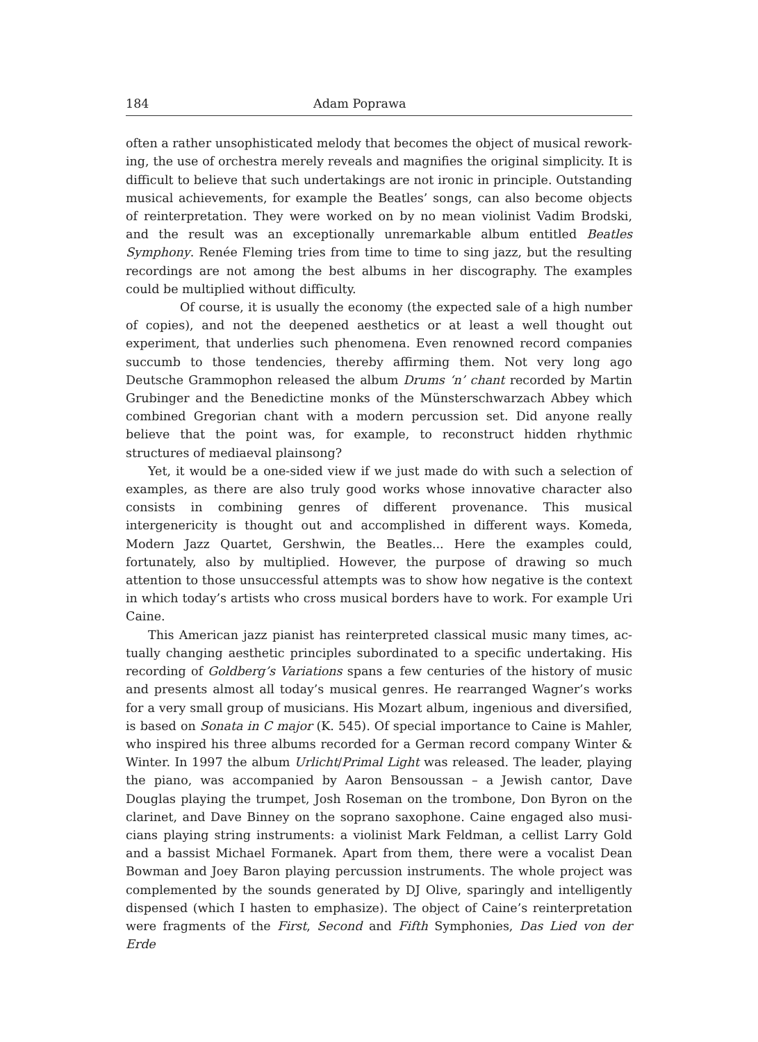184 Adam Poprawa
often a rather unsophisticated melody that becomes the object of musical rework­ing, the use of orchestra merely reveals and magnifies the original simplicity. It is difficult to believe that such undertakings are not ironic in principle. Outstanding musical achievements, for example the Beatles’ songs, can also become objects of reinterpretation. They were worked on by no mean violinist Vadim Brodski, and the result was an exceptionally unremarkable album entitled Beatles Symphony. Renée Fleming tries from time to time to sing jazz, but the resulting recordings are not among the best albums in her discography. The examples could be multiplied without difficulty.
Of course, it is usually the economy (the expected sale of a high number of copies), and not the deepened aesthetics or at least a well thought out experiment, that underlies such phenomena. Even renowned record companies succumb to those tendencies, thereby affirming them. Not very long ago Deutsche Grammo­phon released the album Drums ‘n’ chant recorded by Martin Grubinger and the Benedictine monks of the Münsterschwarzach Abbey which combined Gregorian chant with a modern percussion set. Did anyone really believe that the point was, for example, to reconstruct hidden rhythmic structures of mediaeval plainsong?
Yet, it would be a one-sided view if we just made do with such a selection of examples, as there are also truly good works whose innovative character also con­sists in combining genres of different provenance. This musical intergenericity is thought out and accomplished in different ways. Komeda, Modern Jazz Quartet, Gershwin, the Beatles... Here the examples could, fortunately, also by multiplied. However, the purpose of drawing so much attention to those unsuccessful attempts was to show how negative is the context in which today’s artists who cross musical borders have to work. For example Uri Caine.
This American jazz pianist has reinterpreted classical music many times, ac­tually changing aesthetic principles subordinated to a specific undertaking. His recording of Goldberg’s Variations spans a few centuries of the history of music and presents almost all today’s musical genres. He rearranged Wagner’s works for a very small group of musicians. His Mozart album, ingenious and diversified, is based on Sonata in C major (K. 545). Of special importance to Caine is Mahler, who inspired his three albums recorded for a German record company Winter & Winter. In 1997 the album Urlicht/Primal Light was released. The leader, play­ing the piano, was accompanied by Aaron Bensoussan – a Jewish cantor, Dave Douglas playing the trumpet, Josh Roseman on the trombone, Don Byron on the clarinet, and Dave Binney on the soprano saxophone. Caine engaged also musi­cians playing string instruments: a violinist Mark Feldman, a cellist Larry Gold and a bassist Michael Formanek. Apart from them, there were a vocalist Dean Bowman and Joey Baron playing percussion instruments. The whole project was complemented by the sounds generated by DJ Olive, sparingly and intelligently dispensed (which I hasten to emphasize). The object of Caine’s reinterpretation were fragments of the First, Second and Fifth Symphonies, Das Lied von der Erde